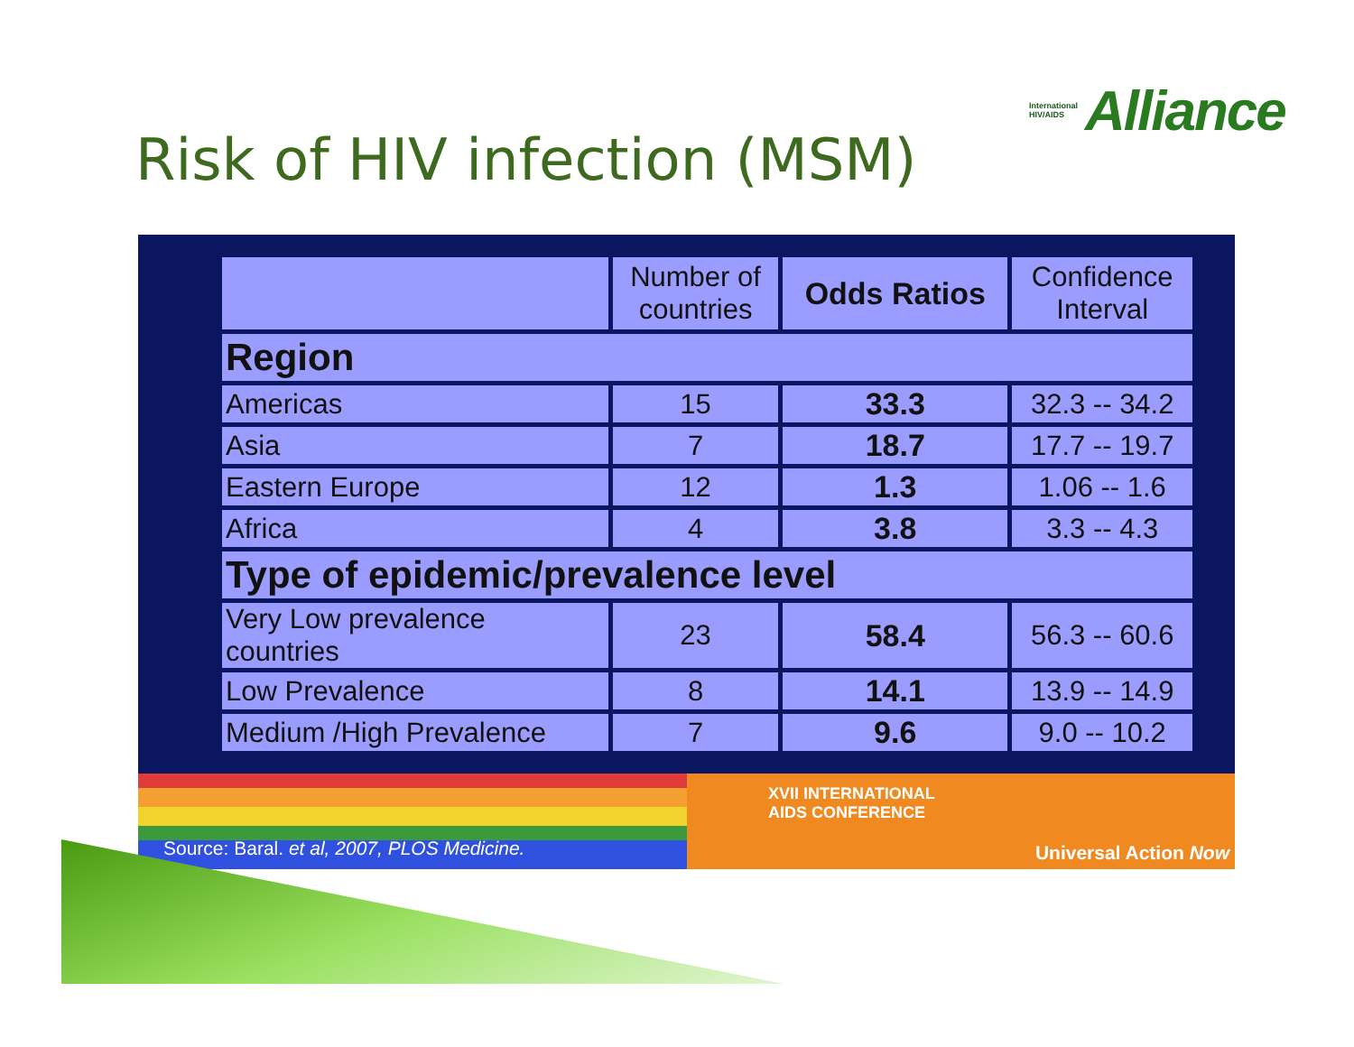International
HIV/AIDS Alliance
Risk of HIV infection (MSM)
| | Number of countries | Odds Ratios | Confidence Interval |
| --- | --- | --- | --- |
| Region | | | |
| Americas | 15 | 33.3 | 32.3 -- 34.2 |
| Asia | 7 | 18.7 | 17.7 -- 19.7 |
| Eastern Europe | 12 | 1.3 | 1.06 -- 1.6 |
| Africa | 4 | 3.8 | 3.3 -- 4.3 |
| Type of epidemic/prevalence level | | | |
| Very Low prevalence countries | 23 | 58.4 | 56.3 -- 60.6 |
| Low Prevalence | 8 | 14.1 | 13.9 -- 14.9 |
| Medium /High Prevalence | 7 | 9.6 | 9.0 -- 10.2 |
XVII INTERNATIONAL
AIDS CONFERENCE
Universal Action Now
Source: Baral. et al, 2007, PLOS Medicine.